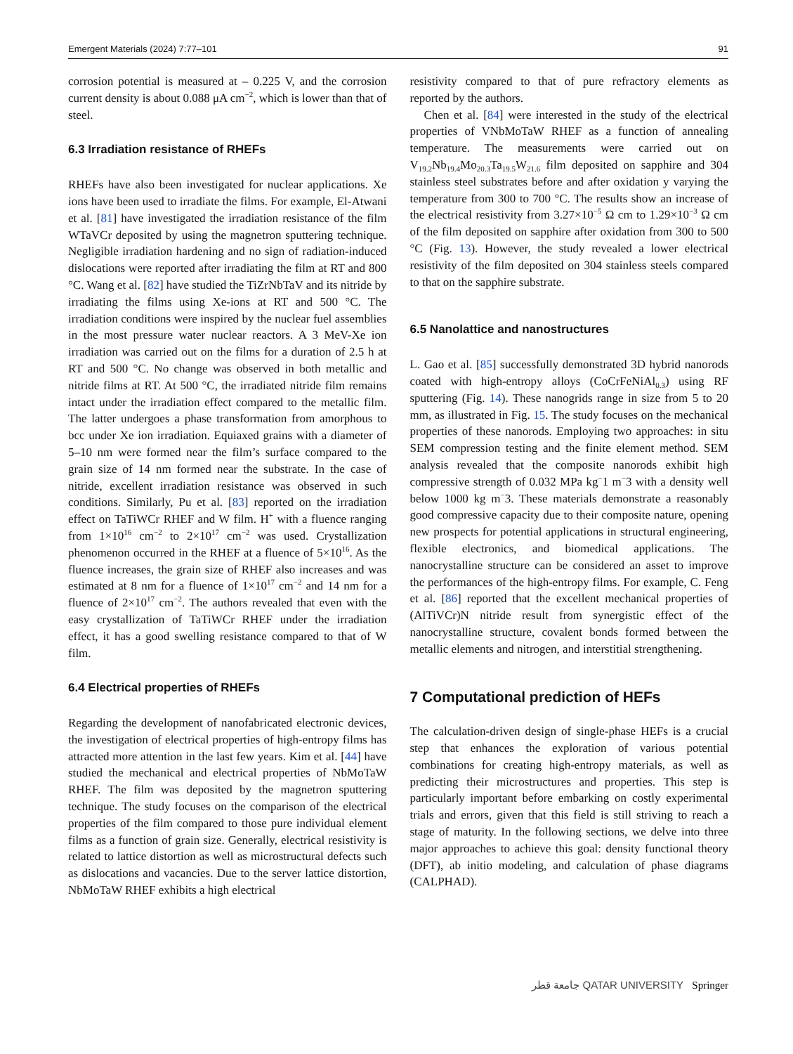Emergent Materials (2024) 7:77–101 91
corrosion potential is measured at – 0.225 V, and the corrosion current density is about 0.088 μA cm<sup>−2</sup>, which is lower than that of steel.
6.3 Irradiation resistance of RHEFs
RHEFs have also been investigated for nuclear applications. Xe ions have been used to irradiate the films. For example, El-Atwani et al. [81] have investigated the irradiation resistance of the film WTaVCr deposited by using the magnetron sputtering technique. Negligible irradiation hardening and no sign of radiation-induced dislocations were reported after irradiating the film at RT and 800 °C. Wang et al. [82] have studied the TiZrNbTaV and its nitride by irradiating the films using Xe-ions at RT and 500 °C. The irradiation conditions were inspired by the nuclear fuel assemblies in the most pressure water nuclear reactors. A 3 MeV-Xe ion irradiation was carried out on the films for a duration of 2.5 h at RT and 500 °C. No change was observed in both metallic and nitride films at RT. At 500 °C, the irradiated nitride film remains intact under the irradiation effect compared to the metallic film. The latter undergoes a phase transformation from amorphous to bcc under Xe ion irradiation. Equiaxed grains with a diameter of 5–10 nm were formed near the film’s surface compared to the grain size of 14 nm formed near the substrate. In the case of nitride, excellent irradiation resistance was observed in such conditions. Similarly, Pu et al. [83] reported on the irradiation effect on TaTiWCr RHEF and W film. H<sup>+</sup> with a fluence ranging from 1×10<sup>16</sup> cm<sup>−2</sup> to 2×10<sup>17</sup> cm<sup>−2</sup> was used. Crystallization phenomenon occurred in the RHEF at a fluence of 5×10<sup>16</sup>. As the fluence increases, the grain size of RHEF also increases and was estimated at 8 nm for a fluence of 1×10<sup>17</sup> cm<sup>−2</sup> and 14 nm for a fluence of 2×10<sup>17</sup> cm<sup>−2</sup>. The authors revealed that even with the easy crystallization of TaTiWCr RHEF under the irradiation effect, it has a good swelling resistance compared to that of W film.
6.4 Electrical properties of RHEFs
Regarding the development of nanofabricated electronic devices, the investigation of electrical properties of high-entropy films has attracted more attention in the last few years. Kim et al. [44] have studied the mechanical and electrical properties of NbMoTaW RHEF. The film was deposited by the magnetron sputtering technique. The study focuses on the comparison of the electrical properties of the film compared to those pure individual element films as a function of grain size. Generally, electrical resistivity is related to lattice distortion as well as microstructural defects such as dislocations and vacancies. Due to the server lattice distortion, NbMoTaW RHEF exhibits a high electrical
resistivity compared to that of pure refractory elements as reported by the authors.
Chen et al. [84] were interested in the study of the electrical properties of VNbMoTaW RHEF as a function of annealing temperature. The measurements were carried out on V<sub>19.2</sub>Nb<sub>19.4</sub>Mo<sub>20.3</sub>Ta<sub>19.5</sub>W<sub>21.6</sub> film deposited on sapphire and 304 stainless steel substrates before and after oxidation y varying the temperature from 300 to 700 °C. The results show an increase of the electrical resistivity from 3.27×10<sup>−5</sup> Ω cm to 1.29×10<sup>−3</sup> Ω cm of the film deposited on sapphire after oxidation from 300 to 500 °C (Fig. 13). However, the study revealed a lower electrical resistivity of the film deposited on 304 stainless steels compared to that on the sapphire substrate.
6.5 Nanolattice and nanostructures
L. Gao et al. [85] successfully demonstrated 3D hybrid nanorods coated with high-entropy alloys (CoCrFeNiAl<sub>0.3</sub>) using RF sputtering (Fig. 14). These nanogrids range in size from 5 to 20 mm, as illustrated in Fig. 15. The study focuses on the mechanical properties of these nanorods. Employing two approaches: in situ SEM compression testing and the finite element method. SEM analysis revealed that the composite nanorods exhibit high compressive strength of 0.032 MPa kg<sup>−</sup>1 m<sup>−</sup>3 with a density well below 1000 kg m<sup>−</sup>3. These materials demonstrate a reasonably good compressive capacity due to their composite nature, opening new prospects for potential applications in structural engineering, flexible electronics, and biomedical applications. The nanocrystalline structure can be considered an asset to improve the performances of the high-entropy films. For example, C. Feng et al. [86] reported that the excellent mechanical properties of (AlTiVCr)N nitride result from synergistic effect of the nanocrystalline structure, covalent bonds formed between the metallic elements and nitrogen, and interstitial strengthening.
7 Computational prediction of HEFs
The calculation-driven design of single-phase HEFs is a crucial step that enhances the exploration of various potential combinations for creating high-entropy materials, as well as predicting their microstructures and properties. This step is particularly important before embarking on costly experimental trials and errors, given that this field is still striving to reach a stage of maturity. In the following sections, we delve into three major approaches to achieve this goal: density functional theory (DFT), ab initio modeling, and calculation of phase diagrams (CALPHAD).
جامعة قطر QATAR UNIVERSITY Springer